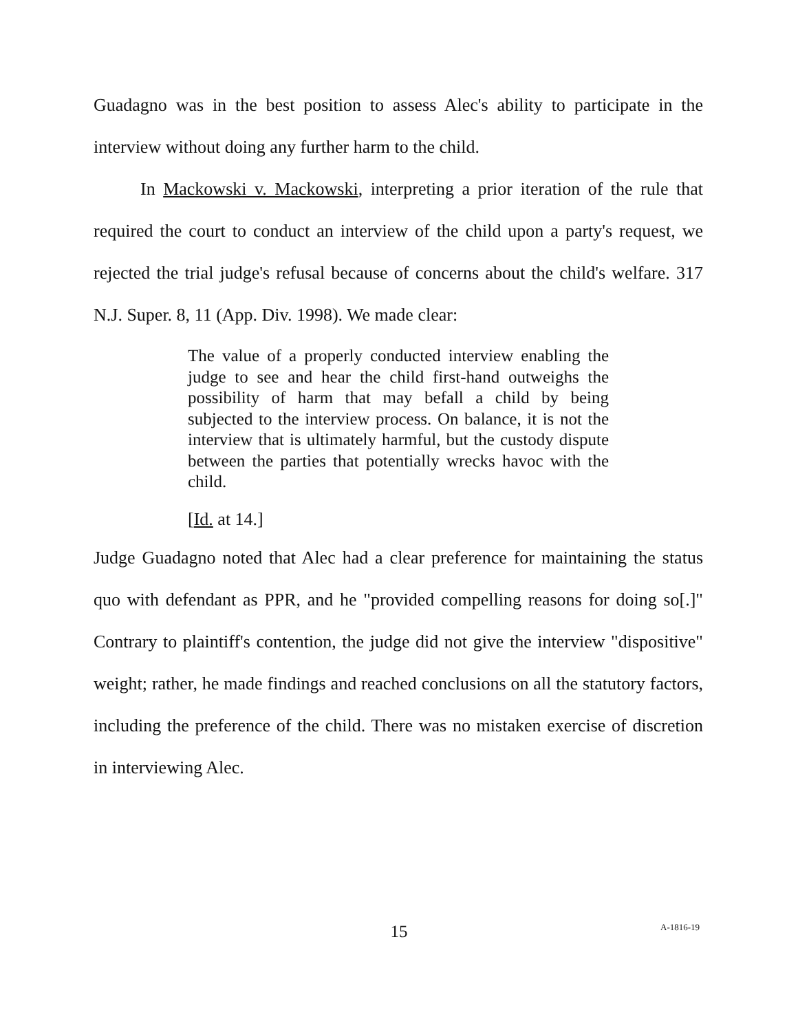Guadagno was in the best position to assess Alec's ability to participate in the interview without doing any further harm to the child.
In Mackowski v. Mackowski, interpreting a prior iteration of the rule that required the court to conduct an interview of the child upon a party's request, we rejected the trial judge's refusal because of concerns about the child's welfare. 317 N.J. Super. 8, 11 (App. Div. 1998). We made clear:
The value of a properly conducted interview enabling the judge to see and hear the child first-hand outweighs the possibility of harm that may befall a child by being subjected to the interview process. On balance, it is not the interview that is ultimately harmful, but the custody dispute between the parties that potentially wrecks havoc with the child.
[Id. at 14.]
Judge Guadagno noted that Alec had a clear preference for maintaining the status quo with defendant as PPR, and he "provided compelling reasons for doing so[.]" Contrary to plaintiff's contention, the judge did not give the interview "dispositive" weight; rather, he made findings and reached conclusions on all the statutory factors, including the preference of the child. There was no mistaken exercise of discretion in interviewing Alec.
15 A-1816-19